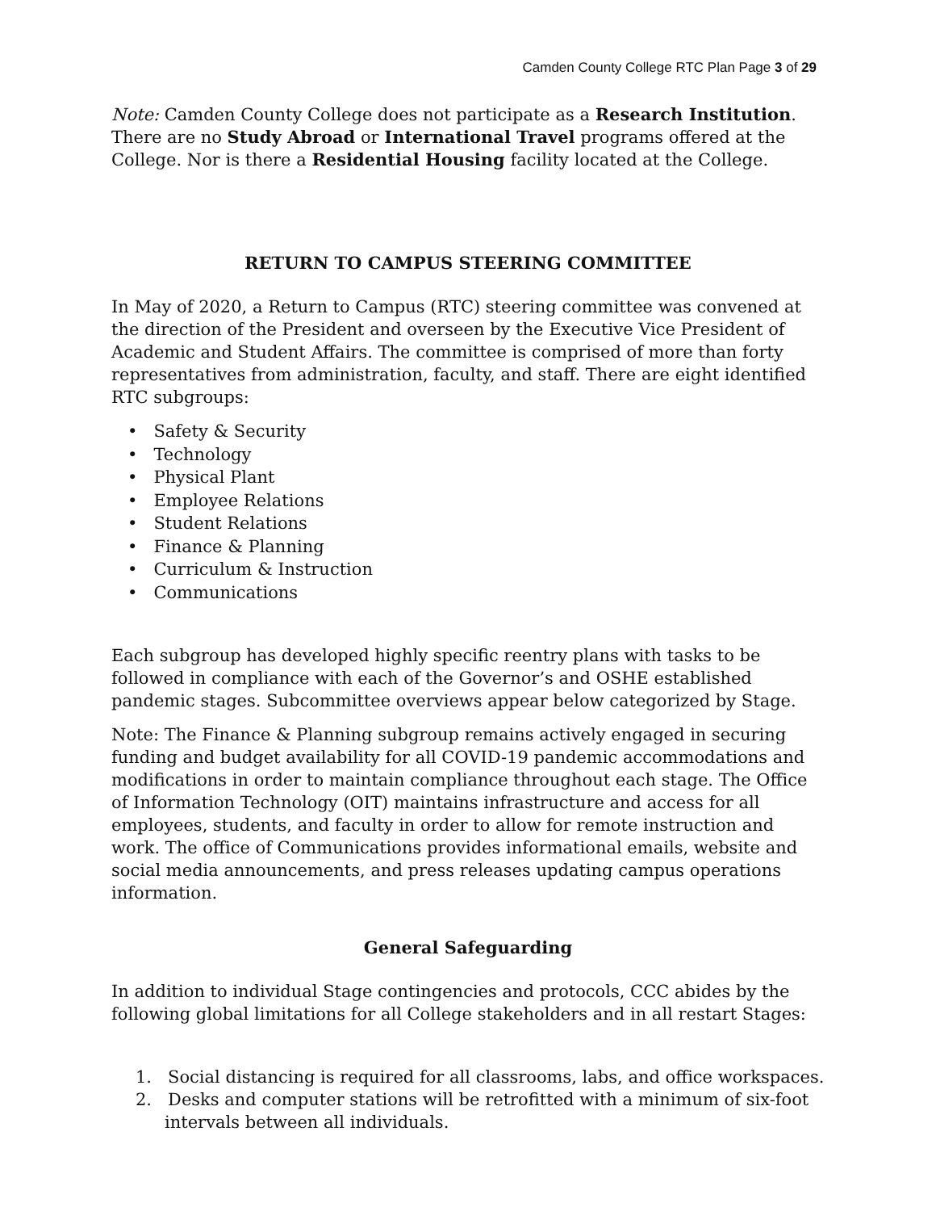Camden County College RTC Plan Page 3 of 29
Note: Camden County College does not participate as a Research Institution. There are no Study Abroad or International Travel programs offered at the College. Nor is there a Residential Housing facility located at the College.
RETURN TO CAMPUS STEERING COMMITTEE
In May of 2020, a Return to Campus (RTC) steering committee was convened at the direction of the President and overseen by the Executive Vice President of Academic and Student Affairs. The committee is comprised of more than forty representatives from administration, faculty, and staff. There are eight identified RTC subgroups:
• Safety & Security
• Technology
• Physical Plant
• Employee Relations
• Student Relations
• Finance & Planning
• Curriculum & Instruction
• Communications
Each subgroup has developed highly specific reentry plans with tasks to be followed in compliance with each of the Governor’s and OSHE established pandemic stages. Subcommittee overviews appear below categorized by Stage.
Note: The Finance & Planning subgroup remains actively engaged in securing funding and budget availability for all COVID-19 pandemic accommodations and modifications in order to maintain compliance throughout each stage. The Office of Information Technology (OIT) maintains infrastructure and access for all employees, students, and faculty in order to allow for remote instruction and work. The office of Communications provides informational emails, website and social media announcements, and press releases updating campus operations information.
General Safeguarding
In addition to individual Stage contingencies and protocols, CCC abides by the following global limitations for all College stakeholders and in all restart Stages:
1. Social distancing is required for all classrooms, labs, and office workspaces.
2. Desks and computer stations will be retrofitted with a minimum of six-foot intervals between all individuals.